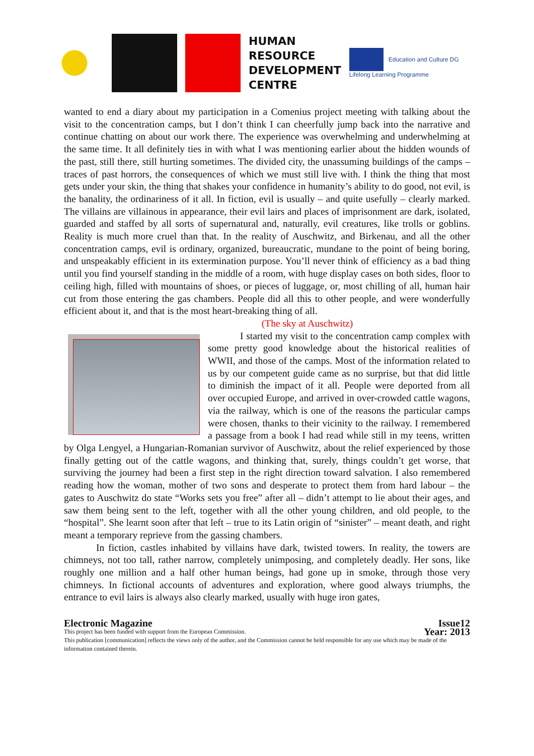HUMAN
RESOURCE
DEVELOPMENT
CENTRE
Education and Culture DG
Lifelong Learning Programme
wanted to end a diary about my participation in a Comenius project meeting with talking about the visit to the concentration camps, but I don’t think I can cheerfully jump back into the narrative and continue chatting on about our work there. The experience was overwhelming and underwhelming at the same time. It all definitely ties in with what I was mentioning earlier about the hidden wounds of the past, still there, still hurting sometimes. The divided city, the unassuming buildings of the camps – traces of past horrors, the consequences of which we must still live with. I think the thing that most gets under your skin, the thing that shakes your confidence in humanity’s ability to do good, not evil, is the banality, the ordinariness of it all. In fiction, evil is usually – and quite usefully – clearly marked. The villains are villainous in appearance, their evil lairs and places of imprisonment are dark, isolated, guarded and staffed by all sorts of supernatural and, naturally, evil creatures, like trolls or goblins. Reality is much more cruel than that. In the reality of Auschwitz, and Birkenau, and all the other concentration camps, evil is ordinary, organized, bureaucratic, mundane to the point of being boring, and unspeakably efficient in its extermination purpose. You’ll never think of efficiency as a bad thing until you find yourself standing in the middle of a room, with huge display cases on both sides, floor to ceiling high, filled with mountains of shoes, or pieces of luggage, or, most chilling of all, human hair cut from those entering the gas chambers. People did all this to other people, and were wonderfully efficient about it, and that is the most heart-breaking thing of all.
(The sky at Auschwitz)
I started my visit to the concentration camp complex with some pretty good knowledge about the historical realities of WWII, and those of the camps. Most of the information related to us by our competent guide came as no surprise, but that did little to diminish the impact of it all. People were deported from all over occupied Europe, and arrived in over-crowded cattle wagons, via the railway, which is one of the reasons the particular camps were chosen, thanks to their vicinity to the railway. I remembered a passage from a book I had read while still in my teens, written by Olga Lengyel, a Hungarian-Romanian survivor of Auschwitz, about the relief experienced by those finally getting out of the cattle wagons, and thinking that, surely, things couldn’t get worse, that surviving the journey had been a first step in the right direction toward salvation. I also remembered reading how the woman, mother of two sons and desperate to protect them from hard labour – the gates to Auschwitz do state “Works sets you free” after all – didn’t attempt to lie about their ages, and saw them being sent to the left, together with all the other young children, and old people, to the “hospital”. She learnt soon after that left – true to its Latin origin of “sinister” – meant death, and right meant a temporary reprieve from the gassing chambers.
In fiction, castles inhabited by villains have dark, twisted towers. In reality, the towers are chimneys, not too tall, rather narrow, completely unimposing, and completely deadly. Her sons, like roughly one million and a half other human beings, had gone up in smoke, through those very chimneys. In fictional accounts of adventures and exploration, where good always triumphs, the entrance to evil lairs is always also clearly marked, usually with huge iron gates,
Electronic Magazine Issue12
This project has been funded with support from the European Commission. Year: 2013
This publication [communication] reflects the views only of the author, and the Commission cannot be held responsible for any use which may be made of the information contained therein.